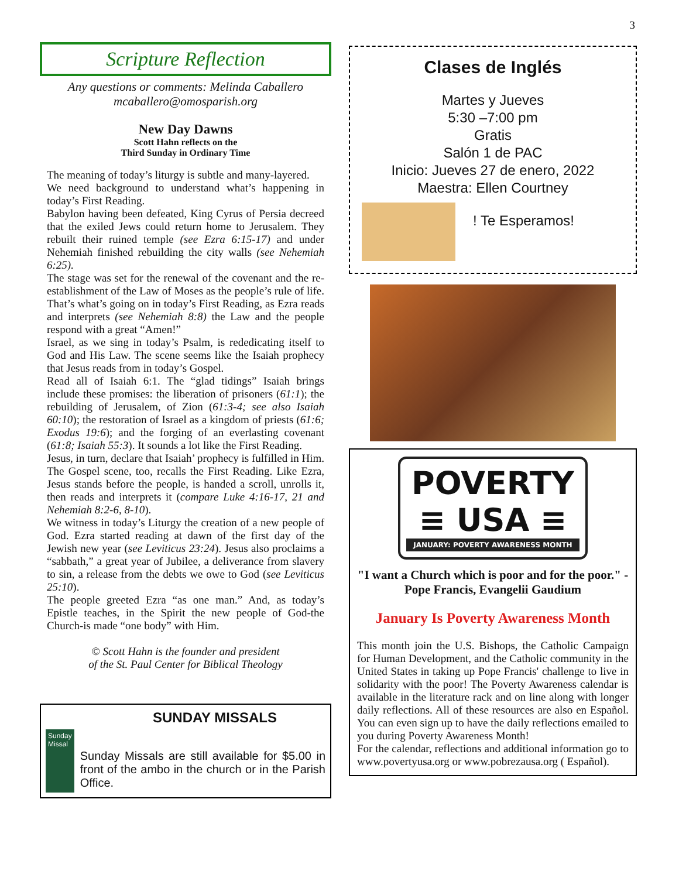3
Scripture Reflection
Any questions or comments: Melinda Caballero
mcaballero@omosparish.org
New Day Dawns
Scott Hahn reflects on the
Third Sunday in Ordinary Time
The meaning of today’s liturgy is subtle and many-layered.
We need background to understand what’s happening in today’s First Reading.
Babylon having been defeated, King Cyrus of Persia decreed that the exiled Jews could return home to Jerusalem. They rebuilt their ruined temple (see Ezra 6:15-17) and under Nehemiah finished rebuilding the city walls (see Nehemiah 6:25).
The stage was set for the renewal of the covenant and the re-establishment of the Law of Moses as the people’s rule of life. That’s what’s going on in today’s First Reading, as Ezra reads and interprets (see Nehemiah 8:8) the Law and the people respond with a great “Amen!”
Israel, as we sing in today’s Psalm, is rededicating itself to God and His Law. The scene seems like the Isaiah prophecy that Jesus reads from in today’s Gospel.
Read all of Isaiah 6:1. The “glad tidings” Isaiah brings include these promises: the liberation of prisoners (61:1); the rebuilding of Jerusalem, of Zion (61:3-4; see also Isaiah 60:10); the restoration of Israel as a kingdom of priests (61:6; Exodus 19:6); and the forging of an everlasting covenant (61:8; Isaiah 55:3). It sounds a lot like the First Reading.
Jesus, in turn, declare that Isaiah’ prophecy is fulfilled in Him. The Gospel scene, too, recalls the First Reading. Like Ezra, Jesus stands before the people, is handed a scroll, unrolls it, then reads and interprets it (compare Luke 4:16-17, 21 and Nehemiah 8:2-6, 8-10).
We witness in today’s Liturgy the creation of a new people of God. Ezra started reading at dawn of the first day of the Jewish new year (see Leviticus 23:24). Jesus also proclaims a “sabbath,” a great year of Jubilee, a deliverance from slavery to sin, a release from the debts we owe to God (see Leviticus 25:10).
The people greeted Ezra “as one man.” And, as today’s Epistle teaches, in the Spirit the new people of God-the Church-is made “one body” with Him.
© Scott Hahn is the founder and president
of the St. Paul Center for Biblical Theology
SUNDAY MISSALS
Sunday Missal
Sunday Missals are still available for $5.00 in front of the ambo in the church or in the Parish Office.
Clases de Inglés
Martes y Jueves
5:30 –7:00 pm
Gratis
Salón 1 de PAC
Inicio: Jueves 27 de enero, 2022
Maestra: Ellen Courtney
! Te Esperamos!
POVERTY
≡ USA ≡
JANUARY: POVERTY AWARENESS MONTH
"I want a Church which is poor and for the poor." -Pope Francis, Evangelii Gaudium
January Is Poverty Awareness Month
This month join the U.S. Bishops, the Catholic Campaign for Human Development, and the Catholic community in the United States in taking up Pope Francis' challenge to live in solidarity with the poor! The Poverty Awareness calendar is available in the literature rack and on line along with longer daily reflections. All of these resources are also en Español. You can even sign up to have the daily reflections emailed to you during Poverty Awareness Month!
For the calendar, reflections and additional information go to www.povertyusa.org or www.pobrezausa.org ( Español).